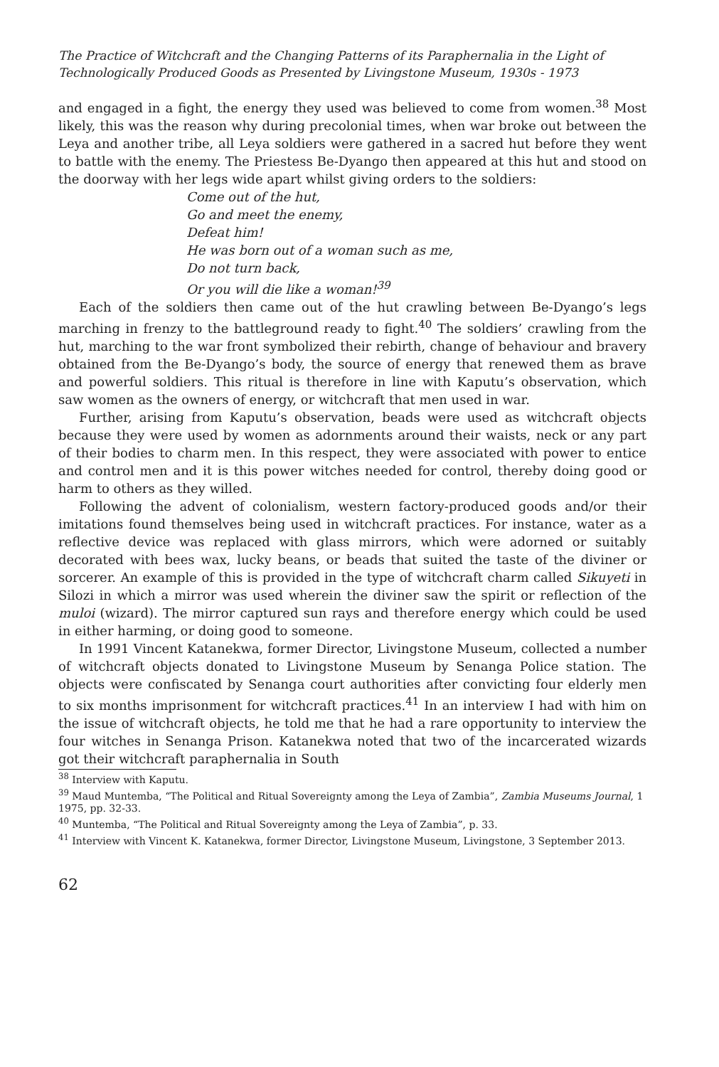The Practice of Witchcraft and the Changing Patterns of its Paraphernalia in the Light of
Technologically Produced Goods as Presented by Livingstone Museum, 1930s - 1973
and engaged in a fight, the energy they used was believed to come from women.<sup>38</sup> Most likely, this was the reason why during precolonial times, when war broke out between the Leya and another tribe, all Leya soldiers were gathered in a sacred hut before they went to battle with the enemy. The Priestess Be-Dyango then appeared at this hut and stood on the doorway with her legs wide apart whilst giving orders to the soldiers:
Come out of the hut,
Go and meet the enemy,
Defeat him!
He was born out of a woman such as me,
Do not turn back,
Or you will die like a woman!<sup>39</sup>
Each of the soldiers then came out of the hut crawling between Be-Dyango’s legs marching in frenzy to the battleground ready to fight.<sup>40</sup> The soldiers’ crawling from the hut, marching to the war front symbolized their rebirth, change of behaviour and bravery obtained from the Be-Dyango’s body, the source of energy that renewed them as brave and powerful soldiers. This ritual is therefore in line with Kaputu’s observation, which saw women as the owners of energy, or witchcraft that men used in war.
Further, arising from Kaputu’s observation, beads were used as witchcraft objects because they were used by women as adornments around their waists, neck or any part of their bodies to charm men. In this respect, they were associated with power to entice and control men and it is this power witches needed for control, thereby doing good or harm to others as they willed.
Following the advent of colonialism, western factory-produced goods and/or their imitations found themselves being used in witchcraft practices. For instance, water as a reflective device was replaced with glass mirrors, which were adorned or suitably decorated with bees wax, lucky beans, or beads that suited the taste of the diviner or sorcerer. An example of this is provided in the type of witchcraft charm called Sikuyeti in Silozi in which a mirror was used wherein the diviner saw the spirit or reflection of the muloi (wizard). The mirror captured sun rays and therefore energy which could be used in either harming, or doing good to someone.
In 1991 Vincent Katanekwa, former Director, Livingstone Museum, collected a number of witchcraft objects donated to Livingstone Museum by Senanga Police station. The objects were confiscated by Senanga court authorities after convicting four elderly men to six months imprisonment for witchcraft practices.<sup>41</sup> In an interview I had with him on the issue of witchcraft objects, he told me that he had a rare opportunity to interview the four witches in Senanga Prison. Katanekwa noted that two of the incarcerated wizards got their witchcraft paraphernalia in South
<sup>38</sup> Interview with Kaputu.
<sup>39</sup> Maud Muntemba, “The Political and Ritual Sovereignty among the Leya of Zambia”, Zambia Museums Journal, 1 1975, pp. 32-33.
<sup>40</sup> Muntemba, “The Political and Ritual Sovereignty among the Leya of Zambia”, p. 33.
<sup>41</sup> Interview with Vincent K. Katanekwa, former Director, Livingstone Museum, Livingstone, 3 September 2013.
62